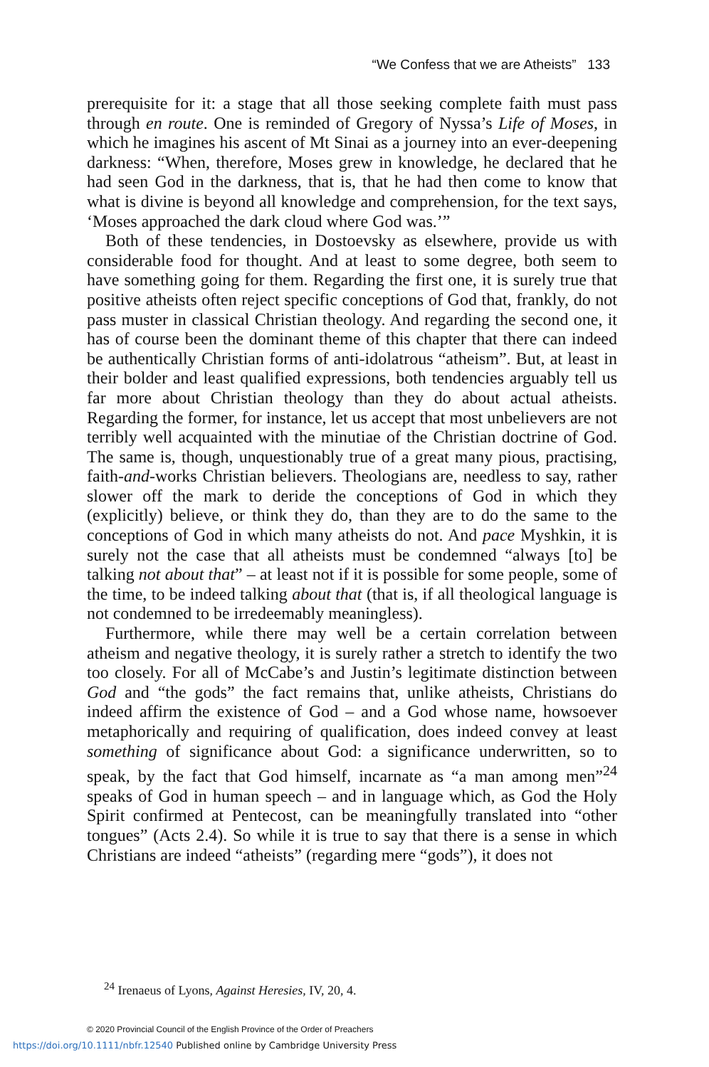“We Confess that we are Atheists” 133
prerequisite for it: a stage that all those seeking complete faith must pass through en route. One is reminded of Gregory of Nyssa’s Life of Moses, in which he imagines his ascent of Mt Sinai as a journey into an ever-deepening darkness: “When, therefore, Moses grew in knowledge, he declared that he had seen God in the darkness, that is, that he had then come to know that what is divine is beyond all knowledge and comprehension, for the text says, ‘Moses approached the dark cloud where God was.’”
Both of these tendencies, in Dostoevsky as elsewhere, provide us with considerable food for thought. And at least to some degree, both seem to have something going for them. Regarding the first one, it is surely true that positive atheists often reject specific conceptions of God that, frankly, do not pass muster in classical Christian theology. And regarding the second one, it has of course been the dominant theme of this chapter that there can indeed be authentically Christian forms of anti-idolatrous “atheism”. But, at least in their bolder and least qualified expressions, both tendencies arguably tell us far more about Christian theology than they do about actual atheists. Regarding the former, for instance, let us accept that most unbelievers are not terribly well acquainted with the minutiae of the Christian doctrine of God. The same is, though, unquestionably true of a great many pious, practising, faith-and-works Christian believers. Theologians are, needless to say, rather slower off the mark to deride the conceptions of God in which they (explicitly) believe, or think they do, than they are to do the same to the conceptions of God in which many atheists do not. And pace Myshkin, it is surely not the case that all atheists must be condemned “always [to] be talking not about that” – at least not if it is possible for some people, some of the time, to be indeed talking about that (that is, if all theological language is not condemned to be irredeemably meaningless).
Furthermore, while there may well be a certain correlation between atheism and negative theology, it is surely rather a stretch to identify the two too closely. For all of McCabe’s and Justin’s legitimate distinction between God and “the gods” the fact remains that, unlike atheists, Christians do indeed affirm the existence of God – and a God whose name, howsoever metaphorically and requiring of qualification, does indeed convey at least something of significance about God: a significance underwritten, so to speak, by the fact that God himself, incarnate as “a man among men”<sup>24</sup> speaks of God in human speech – and in language which, as God the Holy Spirit confirmed at Pentecost, can be meaningfully translated into “other tongues” (Acts 2.4). So while it is true to say that there is a sense in which Christians are indeed “atheists” (regarding mere “gods”), it does not
<sup>24</sup> Irenaeus of Lyons, Against Heresies, IV, 20, 4.
© 2020 Provincial Council of the English Province of the Order of Preachers
https://doi.org/10.1111/nbfr.12540 Published online by Cambridge University Press